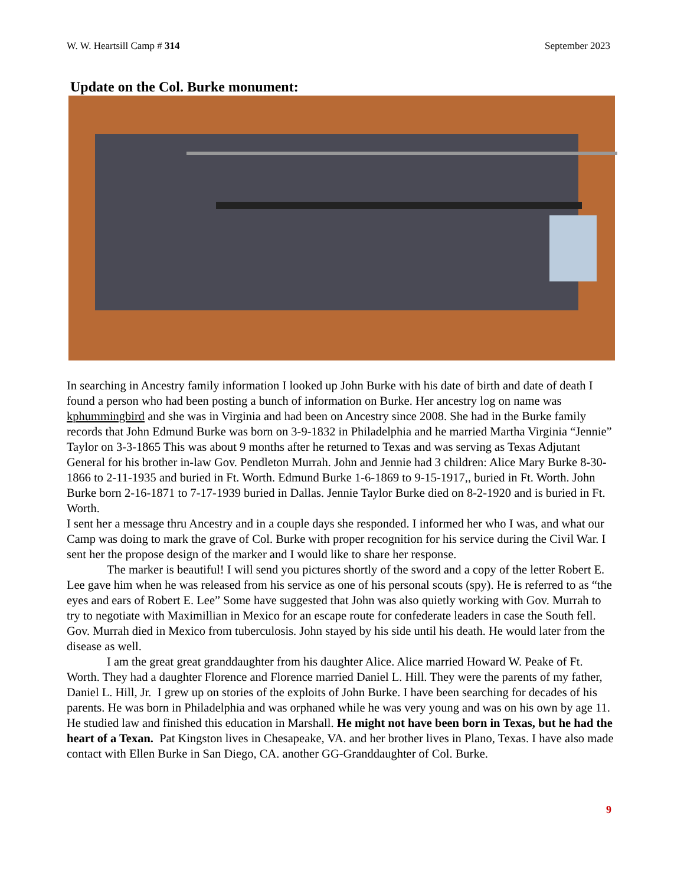W. W. Heartsill Camp # 314 September 2023
Update on the Col. Burke monument:
In searching in Ancestry family information I looked up John Burke with his date of birth and date of death I found a person who had been posting a bunch of information on Burke. Her ancestry log on name was kphummingbird and she was in Virginia and had been on Ancestry since 2008. She had in the Burke family records that John Edmund Burke was born on 3-9-1832 in Philadelphia and he married Martha Virginia “Jennie” Taylor on 3-3-1865 This was about 9 months after he returned to Texas and was serving as Texas Adjutant General for his brother in-law Gov. Pendleton Murrah. John and Jennie had 3 children: Alice Mary Burke 8-30-1866 to 2-11-1935 and buried in Ft. Worth. Edmund Burke 1-6-1869 to 9-15-1917,, buried in Ft. Worth. John Burke born 2-16-1871 to 7-17-1939 buried in Dallas. Jennie Taylor Burke died on 8-2-1920 and is buried in Ft. Worth.
I sent her a message thru Ancestry and in a couple days she responded. I informed her who I was, and what our Camp was doing to mark the grave of Col. Burke with proper recognition for his service during the Civil War. I sent her the propose design of the marker and I would like to share her response.
The marker is beautiful! I will send you pictures shortly of the sword and a copy of the letter Robert E. Lee gave him when he was released from his service as one of his personal scouts (spy). He is referred to as “the eyes and ears of Robert E. Lee” Some have suggested that John was also quietly working with Gov. Murrah to try to negotiate with Maximillian in Mexico for an escape route for confederate leaders in case the South fell. Gov. Murrah died in Mexico from tuberculosis. John stayed by his side until his death. He would later from the disease as well.
I am the great great granddaughter from his daughter Alice. Alice married Howard W. Peake of Ft. Worth. They had a daughter Florence and Florence married Daniel L. Hill. They were the parents of my father, Daniel L. Hill, Jr. I grew up on stories of the exploits of John Burke. I have been searching for decades of his parents. He was born in Philadelphia and was orphaned while he was very young and was on his own by age 11. He studied law and finished this education in Marshall. He might not have been born in Texas, but he had the heart of a Texan. Pat Kingston lives in Chesapeake, VA. and her brother lives in Plano, Texas. I have also made contact with Ellen Burke in San Diego, CA. another GG-Granddaughter of Col. Burke.
9